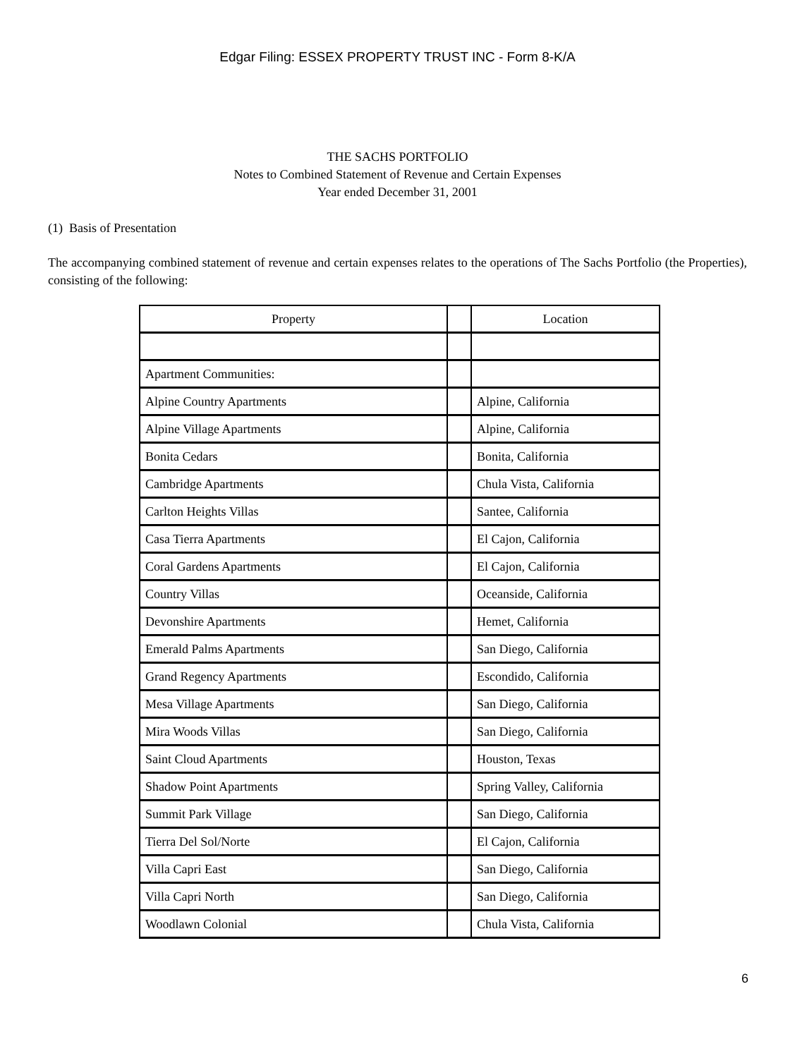Edgar Filing: ESSEX PROPERTY TRUST INC - Form 8-K/A
THE SACHS PORTFOLIO
Notes to Combined Statement of Revenue and Certain Expenses
Year ended December 31, 2001
(1) Basis of Presentation
The accompanying combined statement of revenue and certain expenses relates to the operations of The Sachs Portfolio (the Properties), consisting of the following:
| Property | | Location |
| --- | --- | --- |
| Apartment Communities: | | |
| Alpine Country Apartments | | Alpine, California |
| Alpine Village Apartments | | Alpine, California |
| Bonita Cedars | | Bonita, California |
| Cambridge Apartments | | Chula Vista, California |
| Carlton Heights Villas | | Santee, California |
| Casa Tierra Apartments | | El Cajon, California |
| Coral Gardens Apartments | | El Cajon, California |
| Country Villas | | Oceanside, California |
| Devonshire Apartments | | Hemet, California |
| Emerald Palms Apartments | | San Diego, California |
| Grand Regency Apartments | | Escondido, California |
| Mesa Village Apartments | | San Diego, California |
| Mira Woods Villas | | San Diego, California |
| Saint Cloud Apartments | | Houston, Texas |
| Shadow Point Apartments | | Spring Valley, California |
| Summit Park Village | | San Diego, California |
| Tierra Del Sol/Norte | | El Cajon, California |
| Villa Capri East | | San Diego, California |
| Villa Capri North | | San Diego, California |
| Woodlawn Colonial | | Chula Vista, California |
6